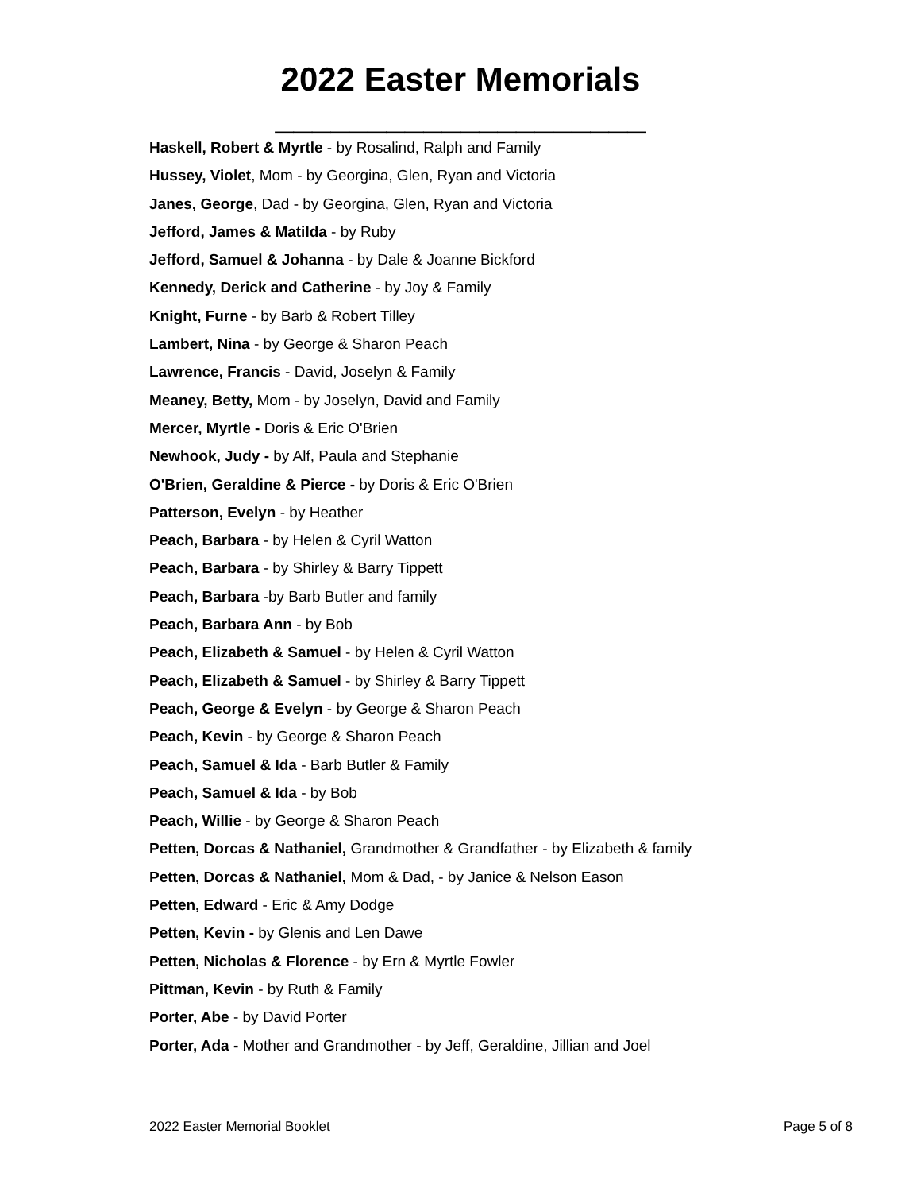2022 Easter Memorials
____________________
Haskell, Robert & Myrtle - by Rosalind, Ralph and Family
Hussey, Violet, Mom - by Georgina, Glen, Ryan and Victoria
Janes, George, Dad - by Georgina, Glen, Ryan and Victoria
Jefford, James & Matilda - by Ruby
Jefford, Samuel & Johanna - by Dale & Joanne Bickford
Kennedy, Derick and Catherine - by Joy & Family
Knight, Furne - by Barb & Robert Tilley
Lambert, Nina - by George & Sharon Peach
Lawrence, Francis - David, Joselyn & Family
Meaney, Betty, Mom - by Joselyn, David and Family
Mercer, Myrtle - Doris & Eric O'Brien
Newhook, Judy - by Alf, Paula and Stephanie
O'Brien, Geraldine & Pierce - by Doris & Eric O'Brien
Patterson, Evelyn - by Heather
Peach, Barbara - by Helen & Cyril Watton
Peach, Barbara - by Shirley & Barry Tippett
Peach, Barbara -by Barb Butler and family
Peach, Barbara Ann - by Bob
Peach, Elizabeth & Samuel - by Helen & Cyril Watton
Peach, Elizabeth & Samuel - by Shirley & Barry Tippett
Peach, George & Evelyn - by George & Sharon Peach
Peach, Kevin - by George & Sharon Peach
Peach, Samuel & Ida - Barb Butler & Family
Peach, Samuel & Ida - by Bob
Peach, Willie - by George & Sharon Peach
Petten, Dorcas & Nathaniel, Grandmother & Grandfather - by Elizabeth & family
Petten, Dorcas & Nathaniel, Mom & Dad, - by Janice & Nelson Eason
Petten, Edward - Eric & Amy Dodge
Petten, Kevin - by Glenis and Len Dawe
Petten, Nicholas & Florence - by Ern & Myrtle Fowler
Pittman, Kevin - by Ruth & Family
Porter, Abe - by David Porter
Porter, Ada - Mother and Grandmother - by Jeff, Geraldine, Jillian and Joel
2022 Easter Memorial Booklet Page 5 of 8